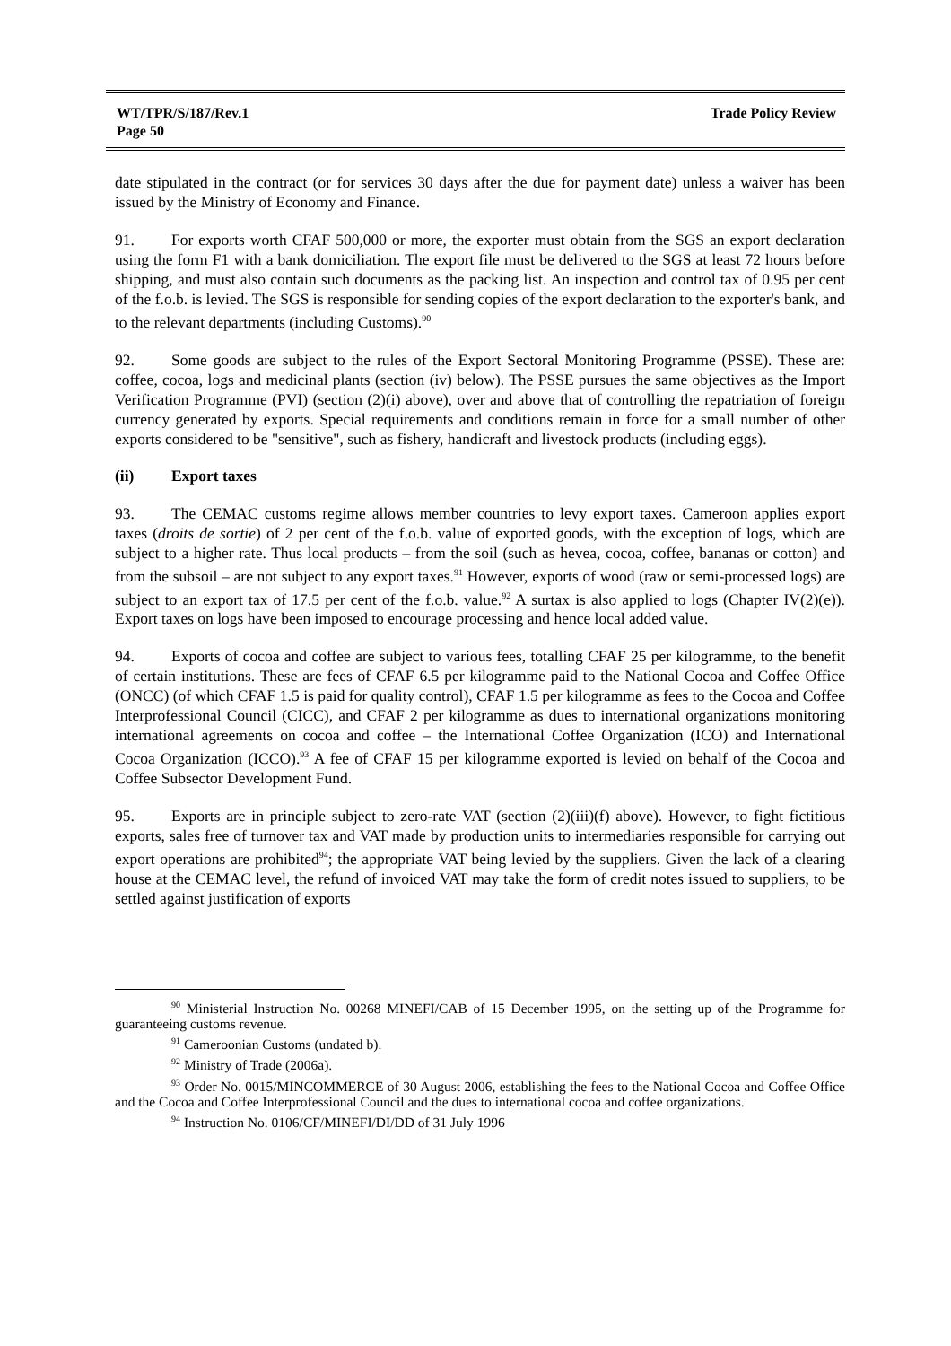WT/TPR/S/187/Rev.1
Page 50
Trade Policy Review
date stipulated in the contract (or for services 30 days after the due for payment date) unless a waiver has been issued by the Ministry of Economy and Finance.
91. For exports worth CFAF 500,000 or more, the exporter must obtain from the SGS an export declaration using the form F1 with a bank domiciliation. The export file must be delivered to the SGS at least 72 hours before shipping, and must also contain such documents as the packing list. An inspection and control tax of 0.95 per cent of the f.o.b. is levied. The SGS is responsible for sending copies of the export declaration to the exporter's bank, and to the relevant departments (including Customs).<sup>90</sup>
92. Some goods are subject to the rules of the Export Sectoral Monitoring Programme (PSSE). These are: coffee, cocoa, logs and medicinal plants (section (iv) below). The PSSE pursues the same objectives as the Import Verification Programme (PVI) (section (2)(i) above), over and above that of controlling the repatriation of foreign currency generated by exports. Special requirements and conditions remain in force for a small number of other exports considered to be "sensitive", such as fishery, handicraft and livestock products (including eggs).
(ii) Export taxes
93. The CEMAC customs regime allows member countries to levy export taxes. Cameroon applies export taxes (droits de sortie) of 2 per cent of the f.o.b. value of exported goods, with the exception of logs, which are subject to a higher rate. Thus local products – from the soil (such as hevea, cocoa, coffee, bananas or cotton) and from the subsoil – are not subject to any export taxes.<sup>91</sup> However, exports of wood (raw or semi-processed logs) are subject to an export tax of 17.5 per cent of the f.o.b. value.<sup>92</sup> A surtax is also applied to logs (Chapter IV(2)(e)). Export taxes on logs have been imposed to encourage processing and hence local added value.
94. Exports of cocoa and coffee are subject to various fees, totalling CFAF 25 per kilogramme, to the benefit of certain institutions. These are fees of CFAF 6.5 per kilogramme paid to the National Cocoa and Coffee Office (ONCC) (of which CFAF 1.5 is paid for quality control), CFAF 1.5 per kilogramme as fees to the Cocoa and Coffee Interprofessional Council (CICC), and CFAF 2 per kilogramme as dues to international organizations monitoring international agreements on cocoa and coffee – the International Coffee Organization (ICO) and International Cocoa Organization (ICCO).<sup>93</sup> A fee of CFAF 15 per kilogramme exported is levied on behalf of the Cocoa and Coffee Subsector Development Fund.
95. Exports are in principle subject to zero-rate VAT (section (2)(iii)(f) above). However, to fight fictitious exports, sales free of turnover tax and VAT made by production units to intermediaries responsible for carrying out export operations are prohibited<sup>94</sup>; the appropriate VAT being levied by the suppliers. Given the lack of a clearing house at the CEMAC level, the refund of invoiced VAT may take the form of credit notes issued to suppliers, to be settled against justification of exports
<sup>90</sup> Ministerial Instruction No. 00268 MINEFI/CAB of 15 December 1995, on the setting up of the Programme for guaranteeing customs revenue.
<sup>91</sup> Cameroonian Customs (undated b).
<sup>92</sup> Ministry of Trade (2006a).
<sup>93</sup> Order No. 0015/MINCOMMERCE of 30 August 2006, establishing the fees to the National Cocoa and Coffee Office and the Cocoa and Coffee Interprofessional Council and the dues to international cocoa and coffee organizations.
<sup>94</sup> Instruction No. 0106/CF/MINEFI/DI/DD of 31 July 1996